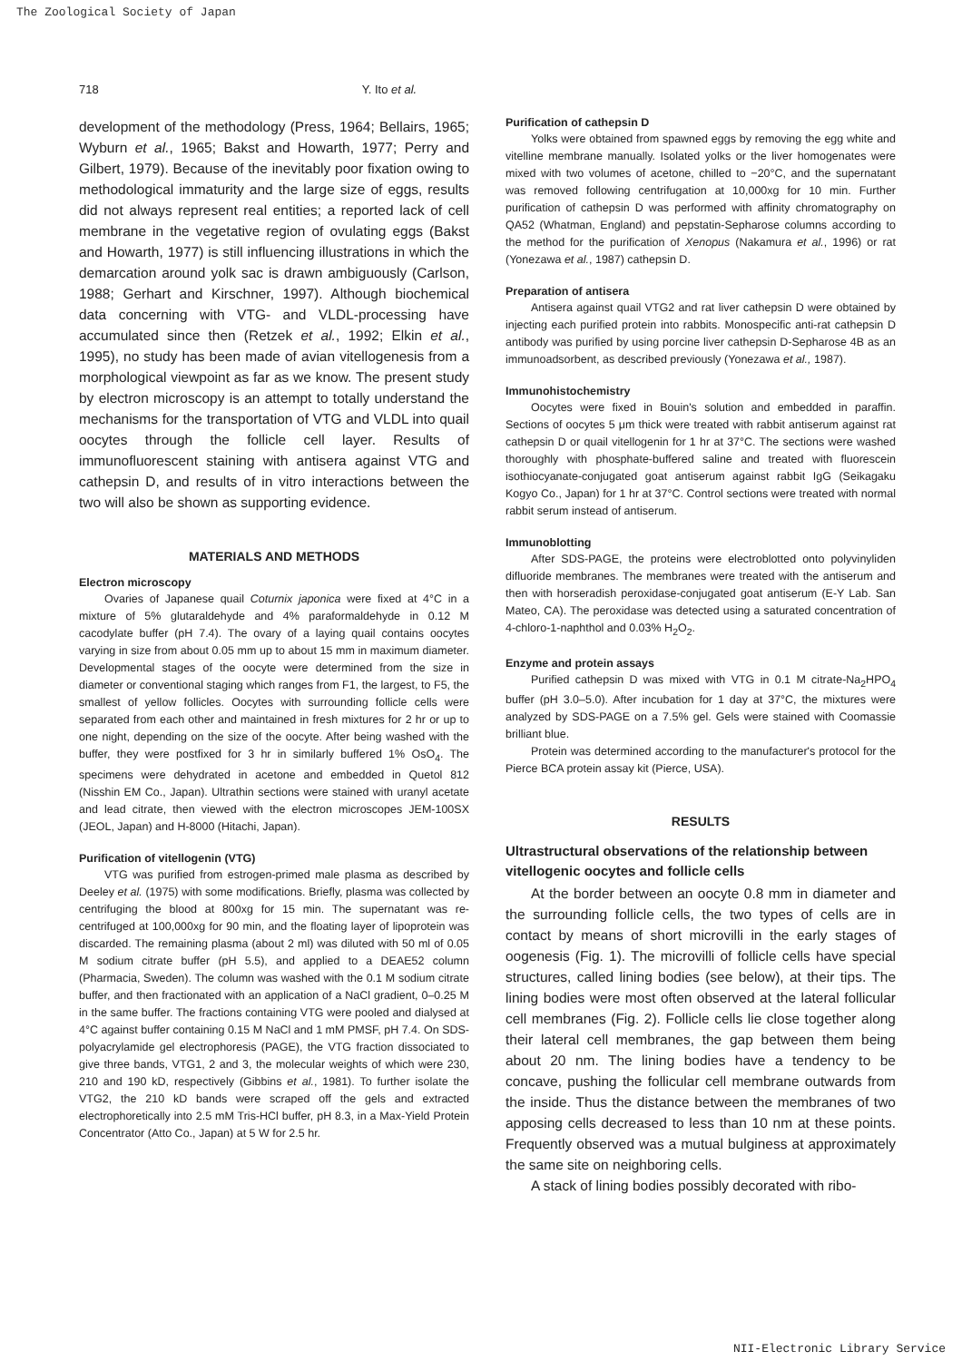The Zoological Society of Japan
718 Y. Ito et al.
development of the methodology (Press, 1964; Bellairs, 1965; Wyburn et al., 1965; Bakst and Howarth, 1977; Perry and Gilbert, 1979). Because of the inevitably poor fixation owing to methodological immaturity and the large size of eggs, results did not always represent real entities; a reported lack of cell membrane in the vegetative region of ovulating eggs (Bakst and Howarth, 1977) is still influencing illustrations in which the demarcation around yolk sac is drawn ambiguously (Carlson, 1988; Gerhart and Kirschner, 1997). Although biochemical data concerning with VTG- and VLDL-processing have accumulated since then (Retzek et al., 1992; Elkin et al., 1995), no study has been made of avian vitellogenesis from a morphological viewpoint as far as we know. The present study by electron microscopy is an attempt to totally understand the mechanisms for the transportation of VTG and VLDL into quail oocytes through the follicle cell layer. Results of immunofluorescent staining with antisera against VTG and cathepsin D, and results of in vitro interactions between the two will also be shown as supporting evidence.
MATERIALS AND METHODS
Electron microscopy
Ovaries of Japanese quail Coturnix japonica were fixed at 4°C in a mixture of 5% glutaraldehyde and 4% paraformaldehyde in 0.12 M cacodylate buffer (pH 7.4). The ovary of a laying quail contains oocytes varying in size from about 0.05 mm up to about 15 mm in maximum diameter. Developmental stages of the oocyte were determined from the size in diameter or conventional staging which ranges from F1, the largest, to F5, the smallest of yellow follicles. Oocytes with surrounding follicle cells were separated from each other and maintained in fresh mixtures for 2 hr or up to one night, depending on the size of the oocyte. After being washed with the buffer, they were postfixed for 3 hr in similarly buffered 1% OsO<sub>4</sub>. The specimens were dehydrated in acetone and embedded in Quetol 812 (Nisshin EM Co., Japan). Ultrathin sections were stained with uranyl acetate and lead citrate, then viewed with the electron microscopes JEM-100SX (JEOL, Japan) and H-8000 (Hitachi, Japan).
Purification of vitellogenin (VTG)
VTG was purified from estrogen-primed male plasma as described by Deeley et al. (1975) with some modifications. Briefly, plasma was collected by centrifuging the blood at 800xg for 15 min. The supernatant was re-centrifuged at 100,000xg for 90 min, and the floating layer of lipoprotein was discarded. The remaining plasma (about 2 ml) was diluted with 50 ml of 0.05 M sodium citrate buffer (pH 5.5), and applied to a DEAE52 column (Pharmacia, Sweden). The column was washed with the 0.1 M sodium citrate buffer, and then fractionated with an application of a NaCl gradient, 0–0.25 M in the same buffer. The fractions containing VTG were pooled and dialysed at 4°C against buffer containing 0.15 M NaCl and 1 mM PMSF, pH 7.4. On SDS-polyacrylamide gel electrophoresis (PAGE), the VTG fraction dissociated to give three bands, VTG1, 2 and 3, the molecular weights of which were 230, 210 and 190 kD, respectively (Gibbins et al., 1981). To further isolate the VTG2, the 210 kD bands were scraped off the gels and extracted electrophoretically into 2.5 mM Tris-HCl buffer, pH 8.3, in a Max-Yield Protein Concentrator (Atto Co., Japan) at 5 W for 2.5 hr.
Purification of cathepsin D
Yolks were obtained from spawned eggs by removing the egg white and vitelline membrane manually. Isolated yolks or the liver homogenates were mixed with two volumes of acetone, chilled to −20°C, and the supernatant was removed following centrifugation at 10,000xg for 10 min. Further purification of cathepsin D was performed with affinity chromatography on QA52 (Whatman, England) and pepstatin-Sepharose columns according to the method for the purification of Xenopus (Nakamura et al., 1996) or rat (Yonezawa et al., 1987) cathepsin D.
Preparation of antisera
Antisera against quail VTG2 and rat liver cathepsin D were obtained by injecting each purified protein into rabbits. Monospecific anti-rat cathepsin D antibody was purified by using porcine liver cathepsin D-Sepharose 4B as an immunoadsorbent, as described previously (Yonezawa et al., 1987).
Immunohistochemistry
Oocytes were fixed in Bouin's solution and embedded in paraffin. Sections of oocytes 5 μm thick were treated with rabbit antiserum against rat cathepsin D or quail vitellogenin for 1 hr at 37°C. The sections were washed thoroughly with phosphate-buffered saline and treated with fluorescein isothiocyanate-conjugated goat antiserum against rabbit IgG (Seikagaku Kogyo Co., Japan) for 1 hr at 37°C. Control sections were treated with normal rabbit serum instead of antiserum.
Immunoblotting
After SDS-PAGE, the proteins were electroblotted onto polyvinyliden difluoride membranes. The membranes were treated with the antiserum and then with horseradish peroxidase-conjugated goat antiserum (E-Y Lab. San Mateo, CA). The peroxidase was detected using a saturated concentration of 4-chloro-1-naphthol and 0.03% H<sub>2</sub>O<sub>2</sub>.
Enzyme and protein assays
Purified cathepsin D was mixed with VTG in 0.1 M citrate-Na<sub>2</sub>HPO<sub>4</sub> buffer (pH 3.0–5.0). After incubation for 1 day at 37°C, the mixtures were analyzed by SDS-PAGE on a 7.5% gel. Gels were stained with Coomassie brilliant blue.
Protein was determined according to the manufacturer's protocol for the Pierce BCA protein assay kit (Pierce, USA).
RESULTS
Ultrastructural observations of the relationship between vitellogenic oocytes and follicle cells
At the border between an oocyte 0.8 mm in diameter and the surrounding follicle cells, the two types of cells are in contact by means of short microvilli in the early stages of oogenesis (Fig. 1). The microvilli of follicle cells have special structures, called lining bodies (see below), at their tips. The lining bodies were most often observed at the lateral follicular cell membranes (Fig. 2). Follicle cells lie close together along their lateral cell membranes, the gap between them being about 20 nm. The lining bodies have a tendency to be concave, pushing the follicular cell membrane outwards from the inside. Thus the distance between the membranes of two apposing cells decreased to less than 10 nm at these points. Frequently observed was a mutual bulginess at approximately the same site on neighboring cells.
A stack of lining bodies possibly decorated with ribo-
NII-Electronic Library Service